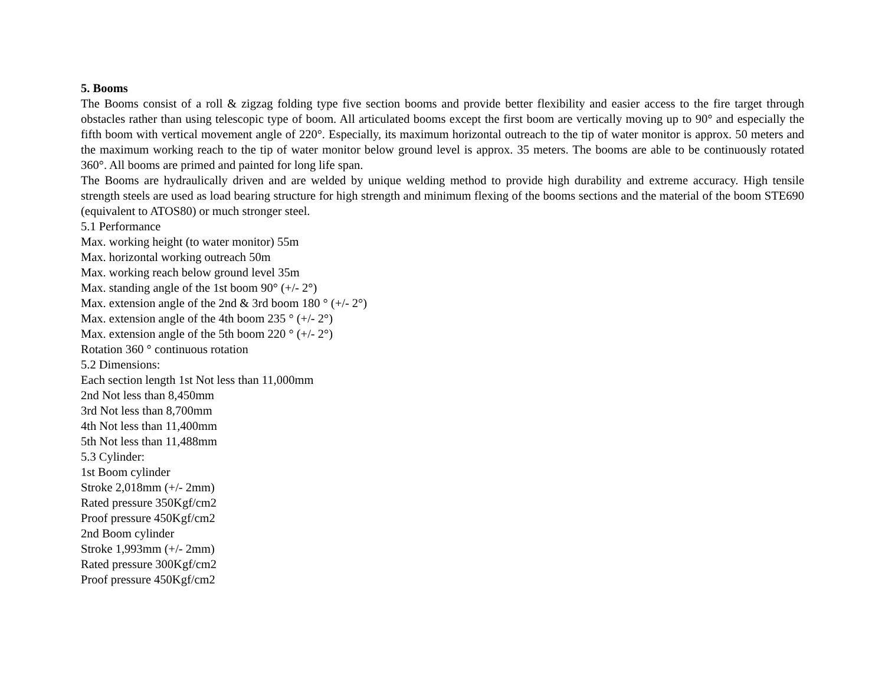5. Booms
The Booms consist of a roll & zigzag folding type five section booms and provide better flexibility and easier access to the fire target through obstacles rather than using telescopic type of boom. All articulated booms except the first boom are vertically moving up to 90° and especially the fifth boom with vertical movement angle of 220°. Especially, its maximum horizontal outreach to the tip of water monitor is approx. 50 meters and the maximum working reach to the tip of water monitor below ground level is approx. 35 meters. The booms are able to be continuously rotated 360°. All booms are primed and painted for long life span.
The Booms are hydraulically driven and are welded by unique welding method to provide high durability and extreme accuracy. High tensile strength steels are used as load bearing structure for high strength and minimum flexing of the booms sections and the material of the boom STE690 (equivalent to ATOS80) or much stronger steel.
5.1 Performance
Max. working height (to water monitor) 55m
Max. horizontal working outreach 50m
Max. working reach below ground level 35m
Max. standing angle of the 1st boom 90° (+/- 2°)
Max. extension angle of the 2nd & 3rd boom 180 ° (+/- 2°)
Max. extension angle of the 4th boom 235 ° (+/- 2°)
Max. extension angle of the 5th boom 220 ° (+/- 2°)
Rotation 360 ° continuous rotation
5.2 Dimensions:
Each section length 1st Not less than 11,000mm
2nd Not less than 8,450mm
3rd Not less than 8,700mm
4th Not less than 11,400mm
5th Not less than 11,488mm
5.3 Cylinder:
1st Boom cylinder
Stroke 2,018mm (+/- 2mm)
Rated pressure 350Kgf/cm2
Proof pressure 450Kgf/cm2
2nd Boom cylinder
Stroke 1,993mm (+/- 2mm)
Rated pressure 300Kgf/cm2
Proof pressure 450Kgf/cm2